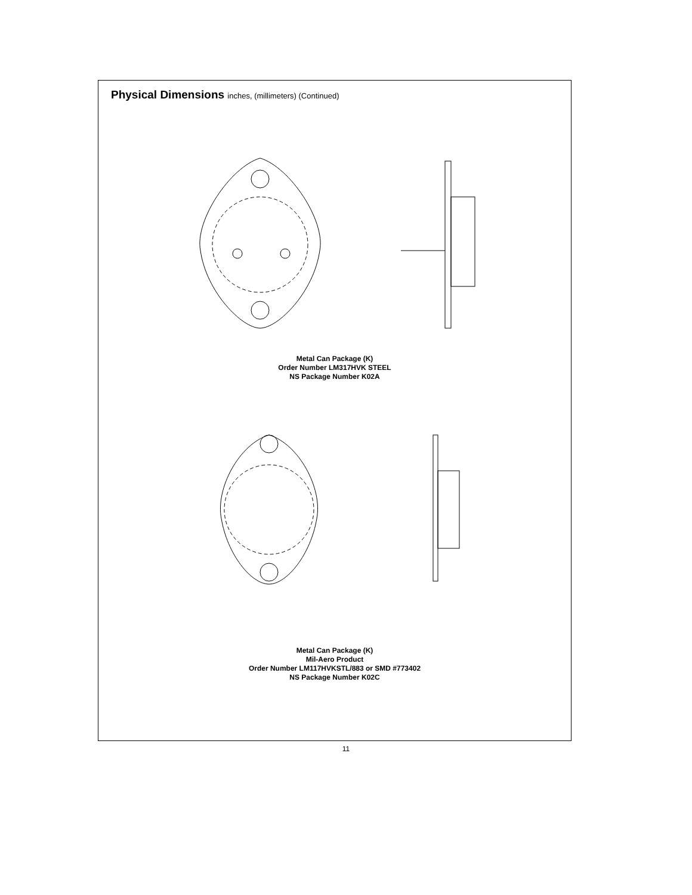Physical Dimensions inches, (millimeters) (Continued)
Metal Can Package (K)
Order Number LM317HVK STEEL
NS Package Number K02A
Metal Can Package (K)
Mil-Aero Product
Order Number LM117HVKSTL/883 or SMD #773402
NS Package Number K02C
11